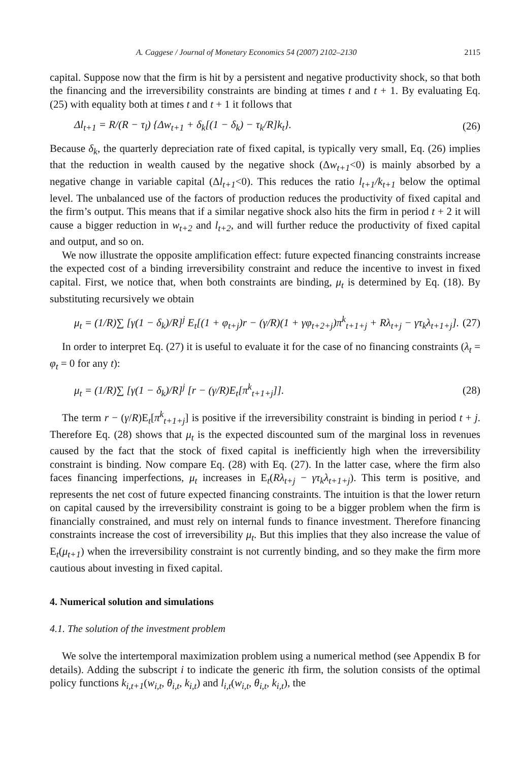A. Caggese / Journal of Monetary Economics 54 (2007) 2102–2130 2115
capital. Suppose now that the firm is hit by a persistent and negative productivity shock, so that both the financing and the irreversibility constraints are binding at times t and t + 1. By evaluating Eq. (25) with equality both at times t and t + 1 it follows that
Δl<sub>t+1</sub> = R/(R − τ<sub>l</sub>) {Δw<sub>t+1</sub> + δ<sub>k</sub>[(1 − δ<sub>k</sub>) − τ<sub>k</sub>/R]k<sub>t</sub>}. (26)
Because δ<sub>k</sub>, the quarterly depreciation rate of fixed capital, is typically very small, Eq. (26) implies that the reduction in wealth caused by the negative shock (Δw<sub>t+1</sub><0) is mainly absorbed by a negative change in variable capital (Δl<sub>t+1</sub><0). This reduces the ratio l<sub>t+1</sub>/k<sub>t+1</sub> below the optimal level. The unbalanced use of the factors of production reduces the productivity of fixed capital and the firm’s output. This means that if a similar negative shock also hits the firm in period t + 2 it will cause a bigger reduction in w<sub>t+2</sub> and l<sub>t+2</sub>, and will further reduce the productivity of fixed capital and output, and so on.
We now illustrate the opposite amplification effect: future expected financing constraints increase the expected cost of a binding irreversibility constraint and reduce the incentive to invest in fixed capital. First, we notice that, when both constraints are binding, μ<sub>t</sub> is determined by Eq. (18). By substituting recursively we obtain
μ<sub>t</sub> = (1/R)∑ [γ(1 − δ<sub>k</sub>)/R]<sup>j</sup> E<sub>t</sub>[(1 + φ<sub>t+j</sub>)r − (γ/R)(1 + γφ<sub>t+2+j</sub>)π<sup>k</sup><sub>t+1+j</sub> + Rλ<sub>t+j</sub> − γτ<sub>k</sub>λ<sub>t+1+j</sub>]. (27)
In order to interpret Eq. (27) it is useful to evaluate it for the case of no financing constraints (λ<sub>t</sub> = φ<sub>t</sub> = 0 for any t):
μ<sub>t</sub> = (1/R)∑ [γ(1 − δ<sub>k</sub>)/R]<sup>j</sup> [r − (γ/R)E<sub>t</sub>[π<sup>k</sup><sub>t+1+j</sub>]]. (28)
The term r − (γ/R)E<sub>t</sub>[π<sup>k</sup><sub>t+1+j</sub>] is positive if the irreversibility constraint is binding in period t + j. Therefore Eq. (28) shows that μ<sub>t</sub> is the expected discounted sum of the marginal loss in revenues caused by the fact that the stock of fixed capital is inefficiently high when the irreversibility constraint is binding. Now compare Eq. (28) with Eq. (27). In the latter case, where the firm also faces financing imperfections, μ<sub>t</sub> increases in E<sub>t</sub>(Rλ<sub>t+j</sub> − γτ<sub>k</sub>λ<sub>t+1+j</sub>). This term is positive, and represents the net cost of future expected financing constraints. The intuition is that the lower return on capital caused by the irreversibility constraint is going to be a bigger problem when the firm is financially constrained, and must rely on internal funds to finance investment. Therefore financing constraints increase the cost of irreversibility μ<sub>t</sub>. But this implies that they also increase the value of E<sub>t</sub>(μ<sub>t+1</sub>) when the irreversibility constraint is not currently binding, and so they make the firm more cautious about investing in fixed capital.
4. Numerical solution and simulations
4.1. The solution of the investment problem
We solve the intertemporal maximization problem using a numerical method (see Appendix B for details). Adding the subscript i to indicate the generic ith firm, the solution consists of the optimal policy functions k<sub>i,t+1</sub>(w<sub>i,t</sub>, θ<sub>i,t</sub>, k<sub>i,t</sub>) and l<sub>i,t</sub>(w<sub>i,t</sub>, θ<sub>i,t</sub>, k<sub>i,t</sub>), the